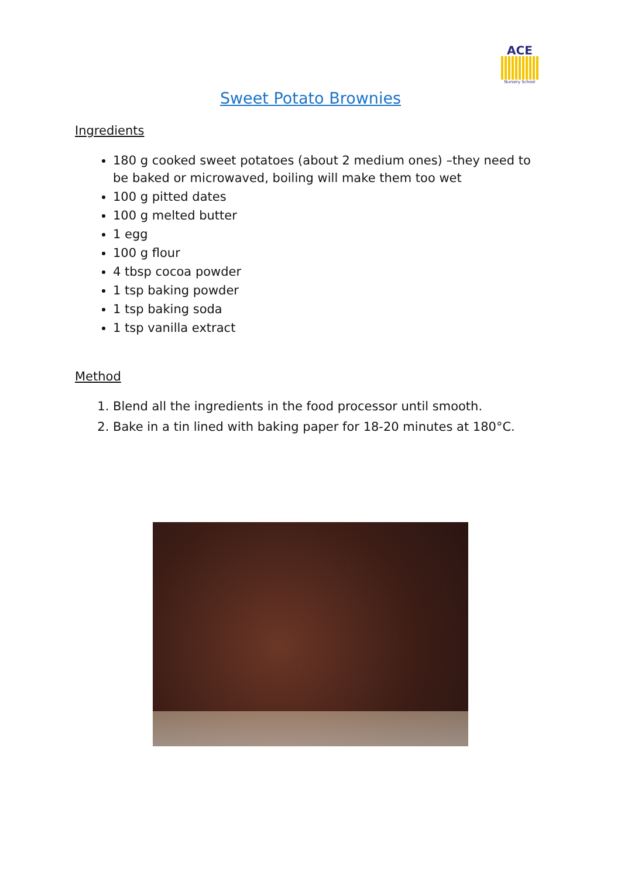ACE
Nursery School
Sweet Potato Brownies
Ingredients
180 g cooked sweet potatoes (about 2 medium ones) –they need to be baked or microwaved, boiling will make them too wet
100 g pitted dates
100 g melted butter
1 egg
100 g flour
4 tbsp cocoa powder
1 tsp baking powder
1 tsp baking soda
1 tsp vanilla extract
Method
1. Blend all the ingredients in the food processor until smooth.
2. Bake in a tin lined with baking paper for 18-20 minutes at 180°C.